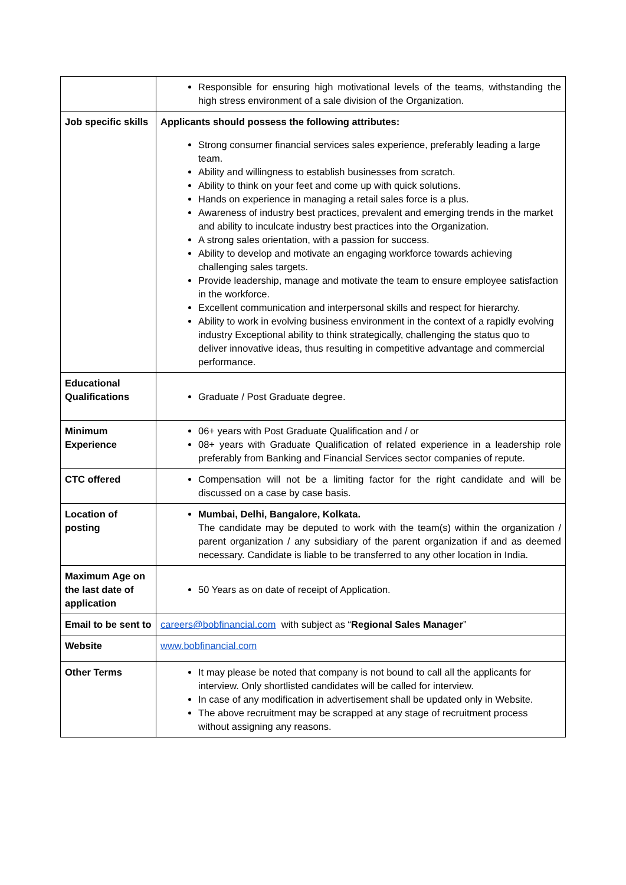| | Responsible for ensuring high motivational levels of the teams, withstanding the high stress environment of a sale division of the Organization. |
| Job specific skills | Applicants should possess the following attributes: Strong consumer financial services sales experience, preferably leading a large team. Ability and willingness to establish businesses from scratch. Ability to think on your feet and come up with quick solutions. Hands on experience in managing a retail sales force is a plus. Awareness of industry best practices, prevalent and emerging trends in the market and ability to inculcate industry best practices into the Organization. A strong sales orientation, with a passion for success. Ability to develop and motivate an engaging workforce towards achieving challenging sales targets. Provide leadership, manage and motivate the team to ensure employee satisfaction in the workforce. Excellent communication and interpersonal skills and respect for hierarchy. Ability to work in evolving business environment in the context of a rapidly evolving industry Exceptional ability to think strategically, challenging the status quo to deliver innovative ideas, thus resulting in competitive advantage and commercial performance. |
| Educational Qualifications | Graduate / Post Graduate degree. |
| Minimum Experience | 06+ years with Post Graduate Qualification and / or 08+ years with Graduate Qualification of related experience in a leadership role preferably from Banking and Financial Services sector companies of repute. |
| CTC offered | Compensation will not be a limiting factor for the right candidate and will be discussed on a case by case basis. |
| Location of posting | Mumbai, Delhi, Bangalore, Kolkata. The candidate may be deputed to work with the team(s) within the organization / parent organization / any subsidiary of the parent organization if and as deemed necessary. Candidate is liable to be transferred to any other location in India. |
| Maximum Age on the last date of application | 50 Years as on date of receipt of Application. |
| Email to be sent to | careers@bobfinancial.com with subject as “ Regional Sales Manager ” |
| Website | www.bobfinancial.com |
| Other Terms | It may please be noted that company is not bound to call all the applicants for interview. Only shortlisted candidates will be called for interview. In case of any modification in advertisement shall be updated only in Website. The above recruitment may be scrapped at any stage of recruitment process without assigning any reasons. |